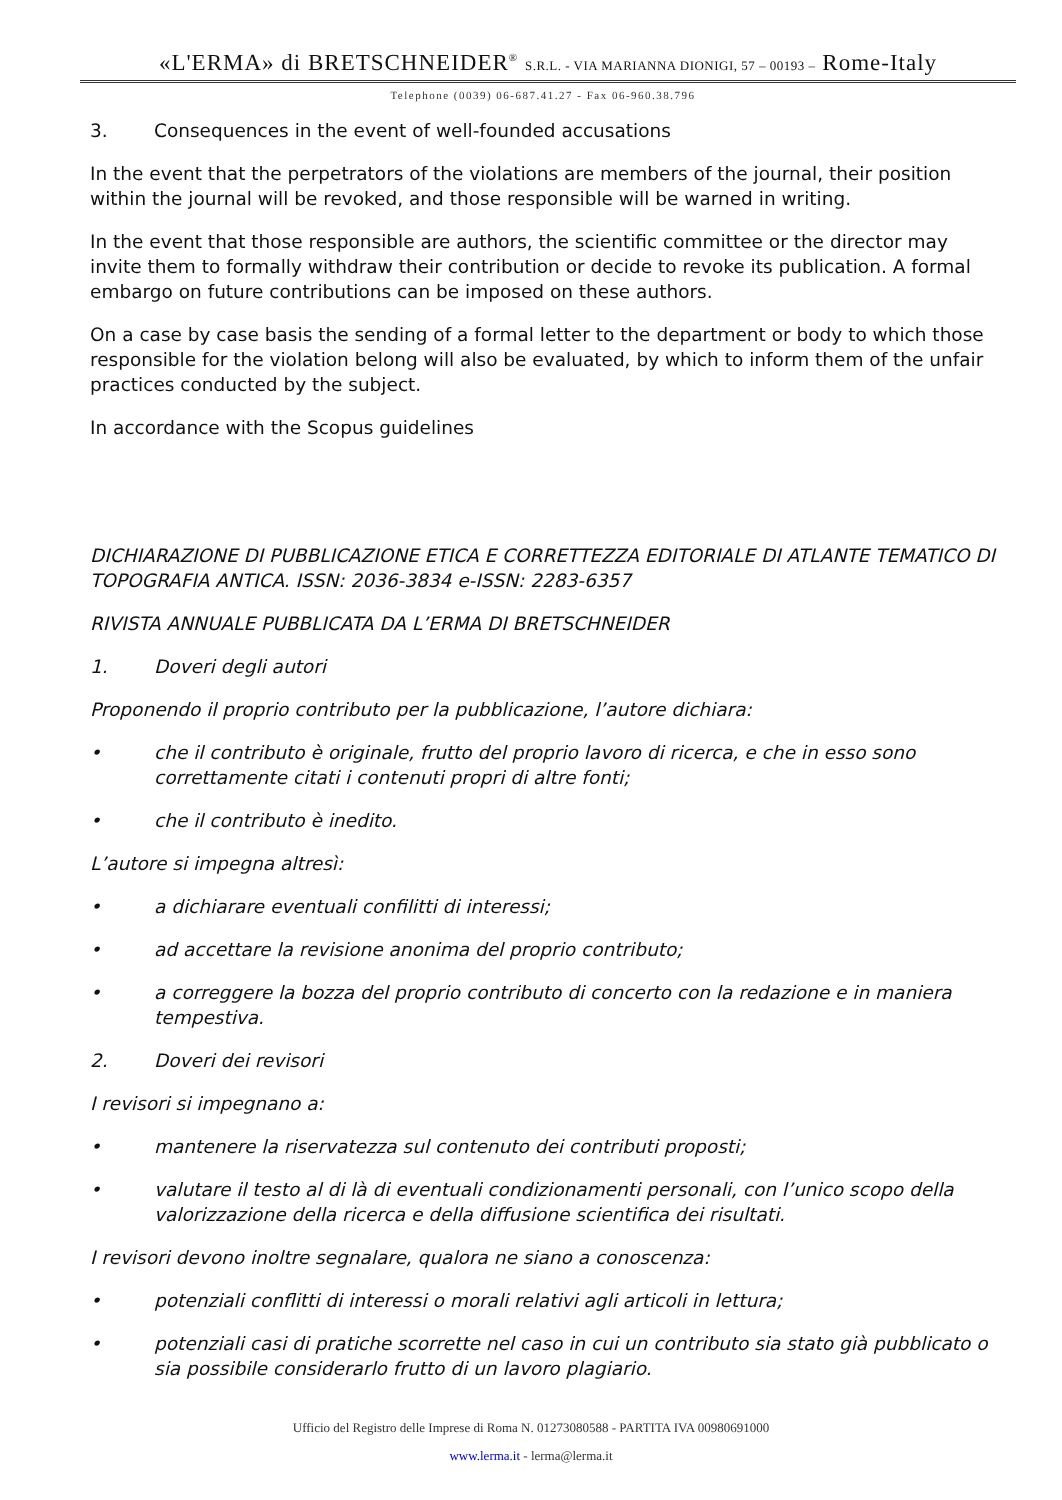«L'ERMA» di BRETSCHNEIDER<sup>®</sup> S.R.L. - VIA MARIANNA DIONIGI, 57 – 00193 – Rome-Italy
Telephone (0039) 06-687.41.27 - Fax 06-960.38.796
3. Consequences in the event of well-founded accusations
In the event that the perpetrators of the violations are members of the journal, their position within the journal will be revoked, and those responsible will be warned in writing.
In the event that those responsible are authors, the scientific committee or the director may invite them to formally withdraw their contribution or decide to revoke its publication. A formal embargo on future contributions can be imposed on these authors.
On a case by case basis the sending of a formal letter to the department or body to which those responsible for the violation belong will also be evaluated, by which to inform them of the unfair practices conducted by the subject.
In accordance with the Scopus guidelines
DICHIARAZIONE DI PUBBLICAZIONE ETICA E CORRETTEZZA EDITORIALE DI ATLANTE TEMATICO DI TOPOGRAFIA ANTICA. ISSN: 2036-3834 e-ISSN: 2283-6357
RIVISTA ANNUALE PUBBLICATA DA L’ERMA DI BRETSCHNEIDER
1. Doveri degli autori
Proponendo il proprio contributo per la pubblicazione, l’autore dichiara:
• che il contributo è originale, frutto del proprio lavoro di ricerca, e che in esso sono correttamente citati i contenuti propri di altre fonti;
• che il contributo è inedito.
L’autore si impegna altresì:
• a dichiarare eventuali confilitti di interessi;
• ad accettare la revisione anonima del proprio contributo;
• a correggere la bozza del proprio contributo di concerto con la redazione e in maniera tempestiva.
2. Doveri dei revisori
I revisori si impegnano a:
• mantenere la riservatezza sul contenuto dei contributi proposti;
• valutare il testo al di là di eventuali condizionamenti personali, con l’unico scopo della valorizzazione della ricerca e della diffusione scientifica dei risultati.
I revisori devono inoltre segnalare, qualora ne siano a conoscenza:
• potenziali conflitti di interessi o morali relativi agli articoli in lettura;
• potenziali casi di pratiche scorrette nel caso in cui un contributo sia stato già pubblicato o sia possibile considerarlo frutto di un lavoro plagiario.
Ufficio del Registro delle Imprese di Roma N. 01273080588 - PARTITA IVA 00980691000
www.lerma.it - lerma@lerma.it